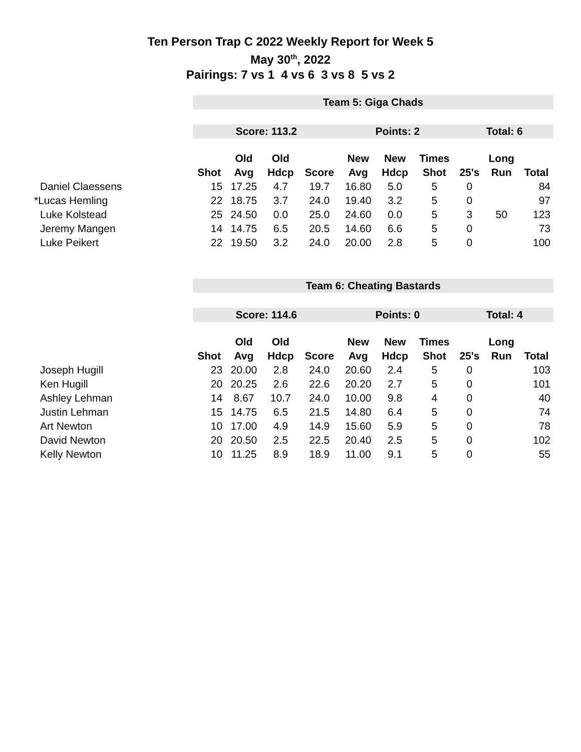Ten Person Trap C 2022 Weekly Report for Week 5
May 30<sup>th</sup>, 2022
Pairings: 7 vs 1 4 vs 6 3 vs 8 5 vs 2
| | Team 5: Giga Chads | | | | | | | | | |
| | Score: 113.2 | | | | Points: 2 | | | Total: 6 | | |
| | | Old | Old | | New | New | Times | | Long | |
| | Shot | Avg | Hdcp | Score | Avg | Hdcp | Shot | 25's | Run | Total |
| Daniel Claessens | 15 | 17.25 | 4.7 | 19.7 | 16.80 | 5.0 | 5 | 0 | | 84 |
| *Lucas Hemling | 22 | 18.75 | 3.7 | 24.0 | 19.40 | 3.2 | 5 | 0 | | 97 |
| Luke Kolstead | 25 | 24.50 | 0.0 | 25.0 | 24.60 | 0.0 | 5 | 3 | 50 | 123 |
| Jeremy Mangen | 14 | 14.75 | 6.5 | 20.5 | 14.60 | 6.6 | 5 | 0 | | 73 |
| Luke Peikert | 22 | 19.50 | 3.2 | 24.0 | 20.00 | 2.8 | 5 | 0 | | 100 |
| | Team 6: Cheating Bastards | | | | | | | | | |
| | Score: 114.6 | | | | Points: 0 | | | Total: 4 | | |
| | | Old | Old | | New | New | Times | | Long | |
| | Shot | Avg | Hdcp | Score | Avg | Hdcp | Shot | 25's | Run | Total |
| Joseph Hugill | 23 | 20.00 | 2.8 | 24.0 | 20.60 | 2.4 | 5 | 0 | | 103 |
| Ken Hugill | 20 | 20.25 | 2.6 | 22.6 | 20.20 | 2.7 | 5 | 0 | | 101 |
| Ashley Lehman | 14 | 8.67 | 10.7 | 24.0 | 10.00 | 9.8 | 4 | 0 | | 40 |
| Justin Lehman | 15 | 14.75 | 6.5 | 21.5 | 14.80 | 6.4 | 5 | 0 | | 74 |
| Art Newton | 10 | 17.00 | 4.9 | 14.9 | 15.60 | 5.9 | 5 | 0 | | 78 |
| David Newton | 20 | 20.50 | 2.5 | 22.5 | 20.40 | 2.5 | 5 | 0 | | 102 |
| Kelly Newton | 10 | 11.25 | 8.9 | 18.9 | 11.00 | 9.1 | 5 | 0 | | 55 |